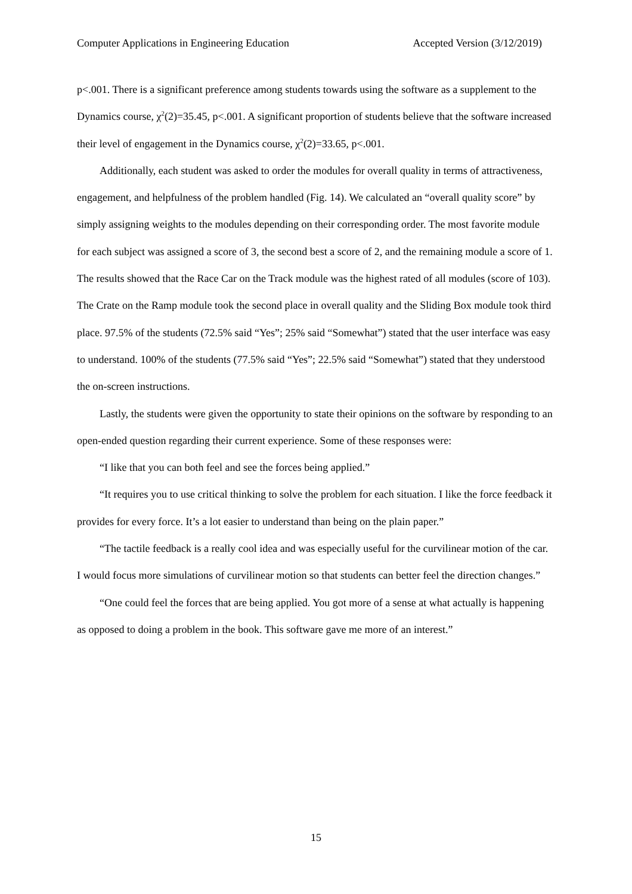Computer Applications in Engineering Education Accepted Version (3/12/2019)
p<.001. There is a significant preference among students towards using the software as a supplement to the Dynamics course, χ<sup>2</sup>(2)=35.45, p<.001. A significant proportion of students believe that the software increased their level of engagement in the Dynamics course, χ<sup>2</sup>(2)=33.65, p<.001.
Additionally, each student was asked to order the modules for overall quality in terms of attractiveness, engagement, and helpfulness of the problem handled (Fig. 14). We calculated an “overall quality score” by simply assigning weights to the modules depending on their corresponding order. The most favorite module for each subject was assigned a score of 3, the second best a score of 2, and the remaining module a score of 1. The results showed that the Race Car on the Track module was the highest rated of all modules (score of 103). The Crate on the Ramp module took the second place in overall quality and the Sliding Box module took third place. 97.5% of the students (72.5% said “Yes”; 25% said “Somewhat”) stated that the user interface was easy to understand. 100% of the students (77.5% said “Yes”; 22.5% said “Somewhat”) stated that they understood the on-screen instructions.
Lastly, the students were given the opportunity to state their opinions on the software by responding to an open-ended question regarding their current experience. Some of these responses were:
“I like that you can both feel and see the forces being applied.”
“It requires you to use critical thinking to solve the problem for each situation. I like the force feedback it provides for every force. It’s a lot easier to understand than being on the plain paper.”
“The tactile feedback is a really cool idea and was especially useful for the curvilinear motion of the car. I would focus more simulations of curvilinear motion so that students can better feel the direction changes.”
“One could feel the forces that are being applied. You got more of a sense at what actually is happening as opposed to doing a problem in the book. This software gave me more of an interest.”
15